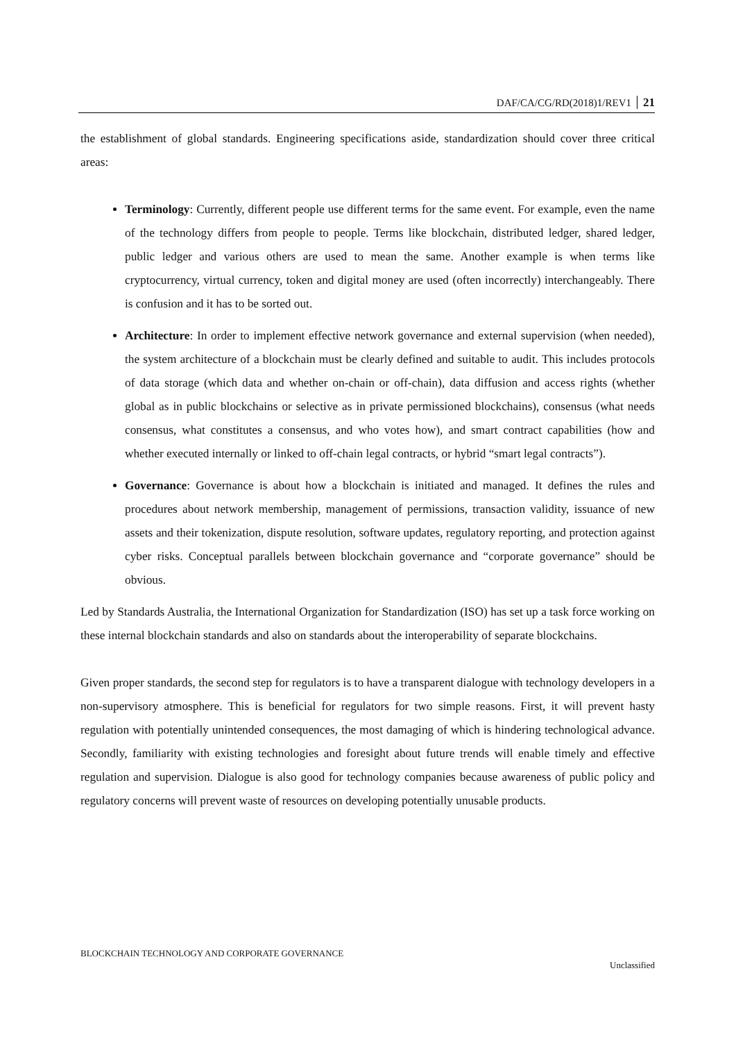DAF/CA/CG/RD(2018)1/REV1 21
the establishment of global standards. Engineering specifications aside, standardization should cover three critical areas:
Terminology: Currently, different people use different terms for the same event. For example, even the name of the technology differs from people to people. Terms like blockchain, distributed ledger, shared ledger, public ledger and various others are used to mean the same. Another example is when terms like cryptocurrency, virtual currency, token and digital money are used (often incorrectly) interchangeably. There is confusion and it has to be sorted out.
Architecture: In order to implement effective network governance and external supervision (when needed), the system architecture of a blockchain must be clearly defined and suitable to audit. This includes protocols of data storage (which data and whether on-chain or off-chain), data diffusion and access rights (whether global as in public blockchains or selective as in private permissioned blockchains), consensus (what needs consensus, what constitutes a consensus, and who votes how), and smart contract capabilities (how and whether executed internally or linked to off-chain legal contracts, or hybrid “smart legal contracts”).
Governance: Governance is about how a blockchain is initiated and managed. It defines the rules and procedures about network membership, management of permissions, transaction validity, issuance of new assets and their tokenization, dispute resolution, software updates, regulatory reporting, and protection against cyber risks. Conceptual parallels between blockchain governance and “corporate governance” should be obvious.
Led by Standards Australia, the International Organization for Standardization (ISO) has set up a task force working on these internal blockchain standards and also on standards about the interoperability of separate blockchains.
Given proper standards, the second step for regulators is to have a transparent dialogue with technology developers in a non-supervisory atmosphere. This is beneficial for regulators for two simple reasons. First, it will prevent hasty regulation with potentially unintended consequences, the most damaging of which is hindering technological advance. Secondly, familiarity with existing technologies and foresight about future trends will enable timely and effective regulation and supervision. Dialogue is also good for technology companies because awareness of public policy and regulatory concerns will prevent waste of resources on developing potentially unusable products.
BLOCKCHAIN TECHNOLOGY AND CORPORATE GOVERNANCE
Unclassified